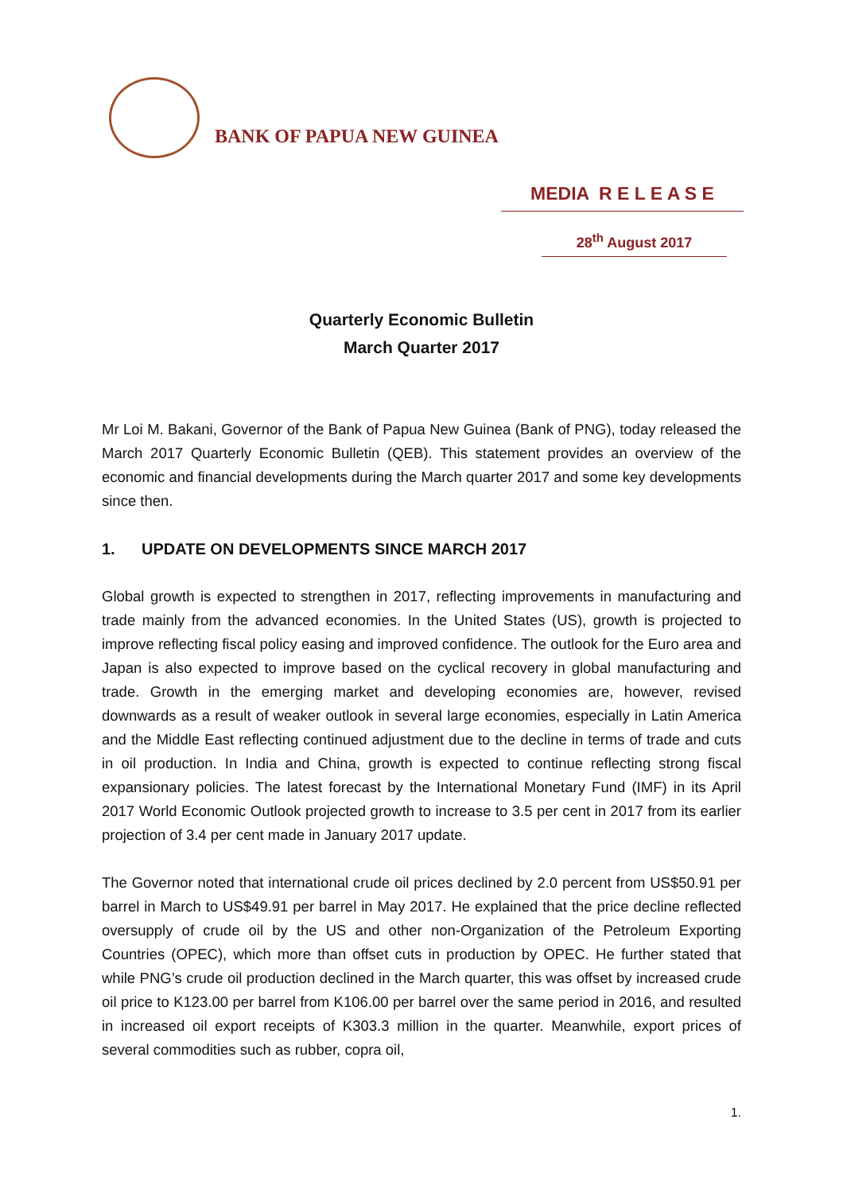BANK OF PAPUA NEW GUINEA
MEDIA R E L E A S E
28<sup>th</sup> August 2017
Quarterly Economic Bulletin
March Quarter 2017
Mr Loi M. Bakani, Governor of the Bank of Papua New Guinea (Bank of PNG), today released the March 2017 Quarterly Economic Bulletin (QEB). This statement provides an overview of the economic and financial developments during the March quarter 2017 and some key developments since then.
1. UPDATE ON DEVELOPMENTS SINCE MARCH 2017
Global growth is expected to strengthen in 2017, reflecting improvements in manufacturing and trade mainly from the advanced economies. In the United States (US), growth is projected to improve reflecting fiscal policy easing and improved confidence. The outlook for the Euro area and Japan is also expected to improve based on the cyclical recovery in global manufacturing and trade. Growth in the emerging market and developing economies are, however, revised downwards as a result of weaker outlook in several large economies, especially in Latin America and the Middle East reflecting continued adjustment due to the decline in terms of trade and cuts in oil production. In India and China, growth is expected to continue reflecting strong fiscal expansionary policies. The latest forecast by the International Monetary Fund (IMF) in its April 2017 World Economic Outlook projected growth to increase to 3.5 per cent in 2017 from its earlier projection of 3.4 per cent made in January 2017 update.
The Governor noted that international crude oil prices declined by 2.0 percent from US$50.91 per barrel in March to US$49.91 per barrel in May 2017. He explained that the price decline reflected oversupply of crude oil by the US and other non-Organization of the Petroleum Exporting Countries (OPEC), which more than offset cuts in production by OPEC. He further stated that while PNG’s crude oil production declined in the March quarter, this was offset by increased crude oil price to K123.00 per barrel from K106.00 per barrel over the same period in 2016, and resulted in increased oil export receipts of K303.3 million in the quarter. Meanwhile, export prices of several commodities such as rubber, copra oil,
1.